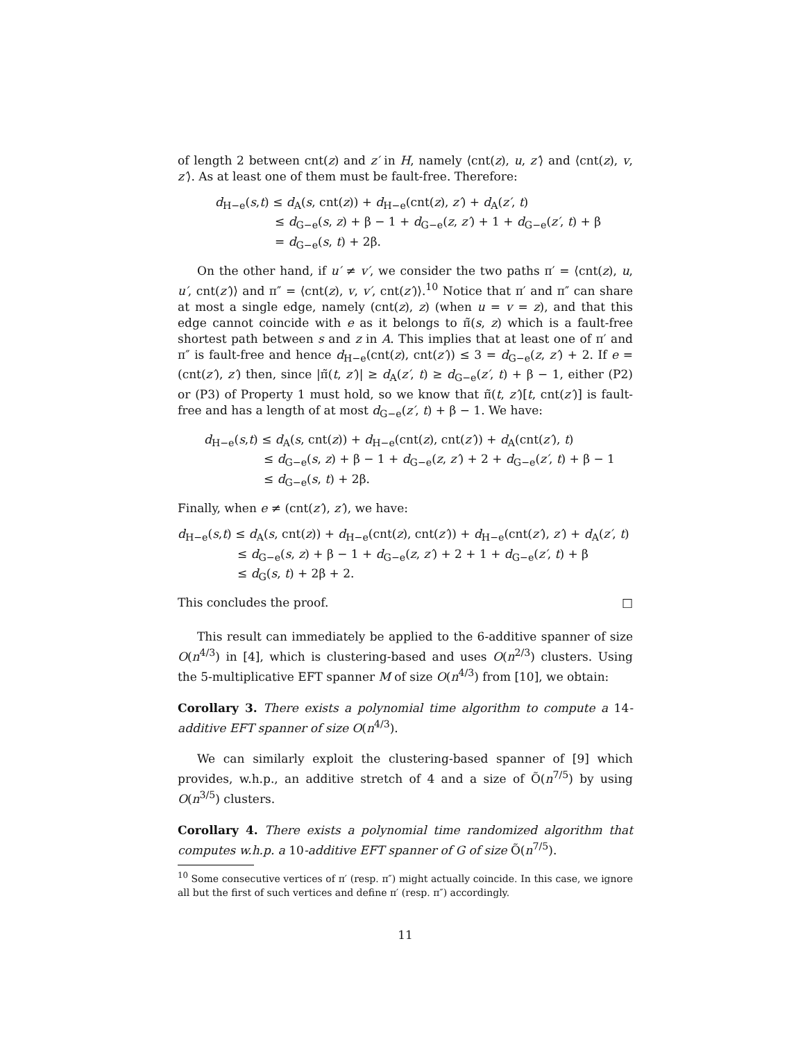of length 2 between cnt(z) and z′ in H, namely ⟨cnt(z), u, z′⟩ and ⟨cnt(z), v, z′⟩. As at least one of them must be fault-free. Therefore:
d<sub>H−e</sub>(s,t) ≤ d<sub>A</sub>(s, cnt(z)) + d<sub>H−e</sub>(cnt(z), z′) + d<sub>A</sub>(z′, t)
≤ d<sub>G−e</sub>(s, z) + β − 1 + d<sub>G−e</sub>(z, z′) + 1 + d<sub>G−e</sub>(z′, t) + β
= d<sub>G−e</sub>(s, t) + 2β.
On the other hand, if u′ ≠ v′, we consider the two paths π′ = ⟨cnt(z), u, u′, cnt(z′)⟩ and π″ = ⟨cnt(z), v, v′, cnt(z′)⟩.<sup>10</sup> Notice that π′ and π″ can share at most a single edge, namely (cnt(z), z) (when u = v = z), and that this edge cannot coincide with e as it belongs to π̃(s, z) which is a fault-free shortest path between s and z in A. This implies that at least one of π′ and π″ is fault-free and hence d<sub>H−e</sub>(cnt(z), cnt(z′)) ≤ 3 = d<sub>G−e</sub>(z, z′) + 2. If e = (cnt(z′), z′) then, since |π̃(t, z′)| ≥ d<sub>A</sub>(z′, t) ≥ d<sub>G−e</sub>(z′, t) + β − 1, either (P2) or (P3) of Property 1 must hold, so we know that π̃(t, z′)[t, cnt(z′)] is fault-free and has a length of at most d<sub>G−e</sub>(z′, t) + β − 1. We have:
d<sub>H−e</sub>(s,t) ≤ d<sub>A</sub>(s, cnt(z)) + d<sub>H−e</sub>(cnt(z), cnt(z′)) + d<sub>A</sub>(cnt(z′), t)
≤ d<sub>G−e</sub>(s, z) + β − 1 + d<sub>G−e</sub>(z, z′) + 2 + d<sub>G−e</sub>(z′, t) + β − 1
≤ d<sub>G−e</sub>(s, t) + 2β.
Finally, when e ≠ (cnt(z′), z′), we have:
d<sub>H−e</sub>(s,t) ≤ d<sub>A</sub>(s, cnt(z)) + d<sub>H−e</sub>(cnt(z), cnt(z′)) + d<sub>H−e</sub>(cnt(z′), z′) + d<sub>A</sub>(z′, t)
≤ d<sub>G−e</sub>(s, z) + β − 1 + d<sub>G−e</sub>(z, z′) + 2 + 1 + d<sub>G−e</sub>(z′, t) + β
≤ d<sub>G</sub>(s, t) + 2β + 2.
This concludes the proof. □
This result can immediately be applied to the 6-additive spanner of size O(n<sup>4/3</sup>) in [4], which is clustering-based and uses O(n<sup>2/3</sup>) clusters. Using the 5-multiplicative EFT spanner M of size O(n<sup>4/3</sup>) from [10], we obtain:
Corollary 3. There exists a polynomial time algorithm to compute a 14-additive EFT spanner of size O(n<sup>4/3</sup>).
We can similarly exploit the clustering-based spanner of [9] which provides, w.h.p., an additive stretch of 4 and a size of Õ(n<sup>7/5</sup>) by using O(n<sup>3/5</sup>) clusters.
Corollary 4. There exists a polynomial time randomized algorithm that computes w.h.p. a 10-additive EFT spanner of G of size Õ(n<sup>7/5</sup>).
<sup>10</sup> Some consecutive vertices of π′ (resp. π″) might actually coincide. In this case, we ignore all but the first of such vertices and define π′ (resp. π″) accordingly.
11